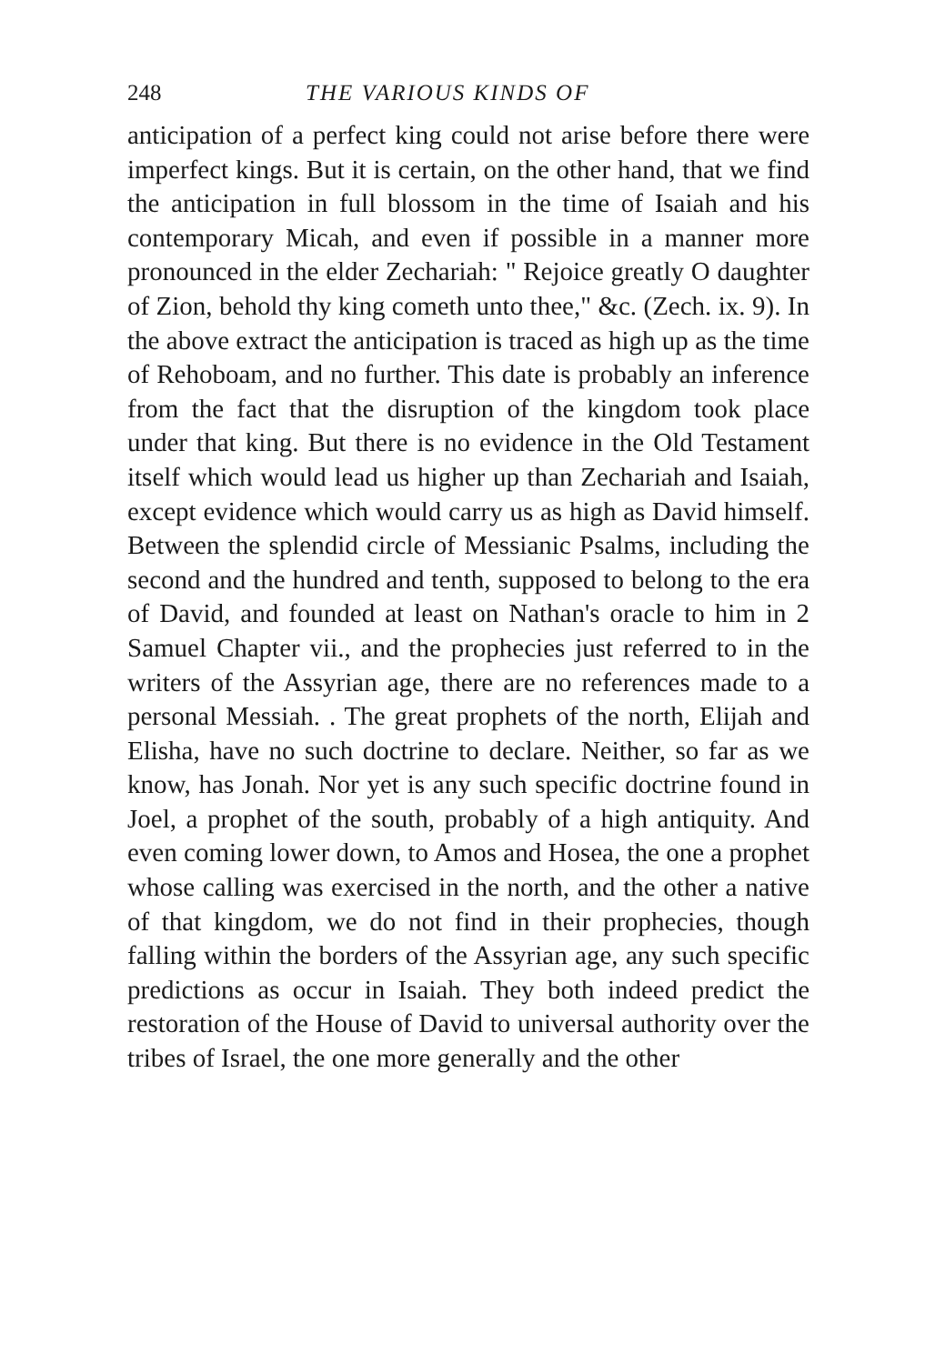248 THE VARIOUS KINDS OF
anticipation of a perfect king could not arise before there were imperfect kings. But it is certain, on the other hand, that we find the anticipation in full blossom in the time of Isaiah and his contemporary Micah, and even if possible in a manner more pronounced in the elder Zechariah: " Rejoice greatly O daughter of Zion, behold thy king cometh unto thee," &c. (Zech. ix. 9). In the above extract the anticipation is traced as high up as the time of Rehoboam, and no further. This date is probably an inference from the fact that the disruption of the kingdom took place under that king. But there is no evidence in the Old Testament itself which would lead us higher up than Zechariah and Isaiah, except evidence which would carry us as high as David himself. Between the splendid circle of Messianic Psalms, including the second and the hundred and tenth, supposed to belong to the era of David, and founded at least on Nathan's oracle to him in 2 Samuel Chapter vii., and the prophecies just referred to in the writers of the Assyrian age, there are no references made to a personal Messiah. . The great prophets of the north, Elijah and Elisha, have no such doctrine to declare. Neither, so far as we know, has Jonah. Nor yet is any such specific doctrine found in Joel, a prophet of the south, probably of a high antiquity. And even coming lower down, to Amos and Hosea, the one a prophet whose calling was exercised in the north, and the other a native of that kingdom, we do not find in their prophecies, though falling within the borders of the Assyrian age, any such specific predictions as occur in Isaiah. They both indeed predict the restoration of the House of David to universal authority over the tribes of Israel, the one more generally and the other